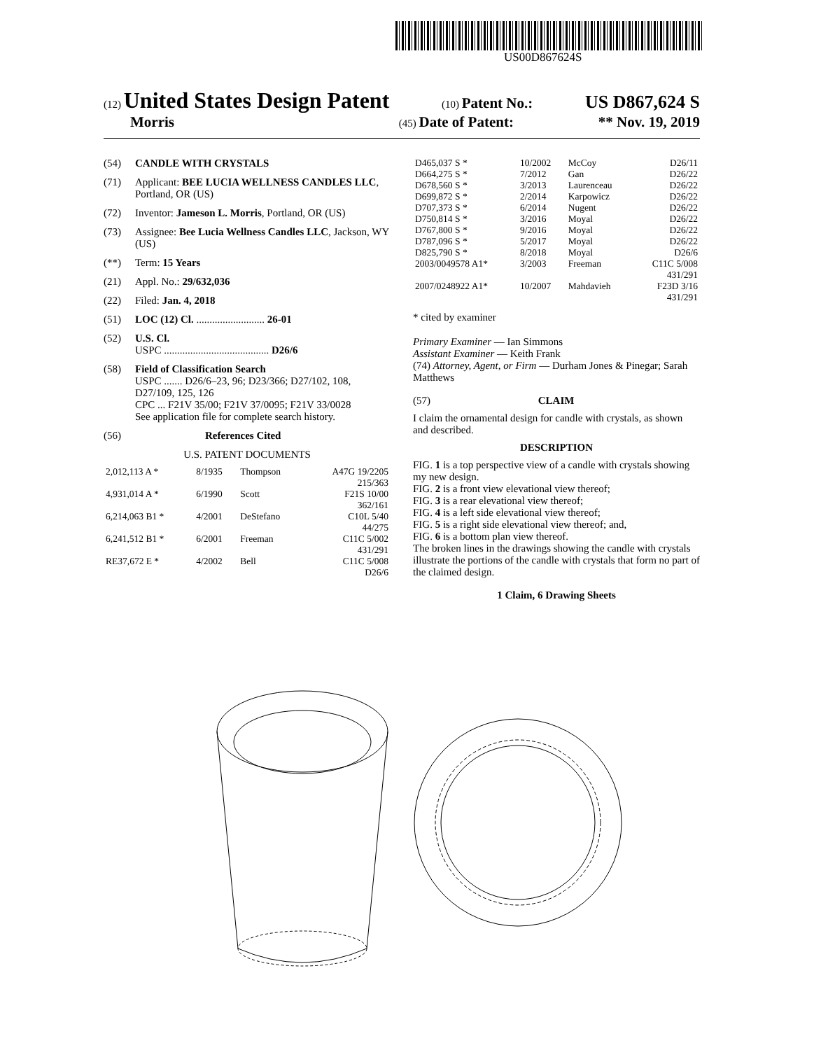US00D867624S
(12) United States Design Patent (10) Patent No.: US D867,624 S
Morris (45) Date of Patent: ** Nov. 19, 2019
(54) CANDLE WITH CRYSTALS
(71) Applicant: BEE LUCIA WELLNESS CANDLES LLC, Portland, OR (US)
(72) Inventor: Jameson L. Morris, Portland, OR (US)
(73) Assignee: Bee Lucia Wellness Candles LLC, Jackson, WY (US)
(**) Term: 15 Years
(21) Appl. No.: 29/632,036
(22) Filed: Jan. 4, 2018
(51) LOC (12) Cl. .......................... 26-01
(52) U.S. Cl.
USPC ........................................ D26/6
(58) Field of Classification Search
USPC ....... D26/6–23, 96; D23/366; D27/102, 108, D27/109, 125, 126
CPC ... F21V 35/00; F21V 37/0095; F21V 33/0028
See application file for complete search history.
(56) References Cited
U.S. PATENT DOCUMENTS
| 2,012,113 A * | 8/1935 | Thompson | A47G 19/2205 215/363 |
| 4,931,014 A * | 6/1990 | Scott | F21S 10/00 362/161 |
| 6,214,063 B1 * | 4/2001 | DeStefano | C10L 5/40 44/275 |
| 6,241,512 B1 * | 6/2001 | Freeman | C11C 5/002 431/291 |
| RE37,672 E * | 4/2002 | Bell | C11C 5/008 D26/6 |
| D465,037 S * | 10/2002 | McCoy | D26/11 |
| D664,275 S * | 7/2012 | Gan | D26/22 |
| D678,560 S * | 3/2013 | Laurenceau | D26/22 |
| D699,872 S * | 2/2014 | Karpowicz | D26/22 |
| D707,373 S * | 6/2014 | Nugent | D26/22 |
| D750,814 S * | 3/2016 | Moyal | D26/22 |
| D767,800 S * | 9/2016 | Moyal | D26/22 |
| D787,096 S * | 5/2017 | Moyal | D26/22 |
| D825,790 S * | 8/2018 | Moyal | D26/6 |
| 2003/0049578 A1* | 3/2003 | Freeman | C11C 5/008 431/291 |
| 2007/0248922 A1* | 10/2007 | Mahdavieh | F23D 3/16 431/291 |
* cited by examiner
Primary Examiner — Ian Simmons
Assistant Examiner — Keith Frank
(74) Attorney, Agent, or Firm — Durham Jones & Pinegar; Sarah Matthews
(57) CLAIM
I claim the ornamental design for candle with crystals, as shown and described.
DESCRIPTION
FIG. 1 is a top perspective view of a candle with crystals showing my new design.
FIG. 2 is a front view elevational view thereof;
FIG. 3 is a rear elevational view thereof;
FIG. 4 is a left side elevational view thereof;
FIG. 5 is a right side elevational view thereof; and,
FIG. 6 is a bottom plan view thereof.
The broken lines in the drawings showing the candle with crystals illustrate the portions of the candle with crystals that form no part of the claimed design.
1 Claim, 6 Drawing Sheets